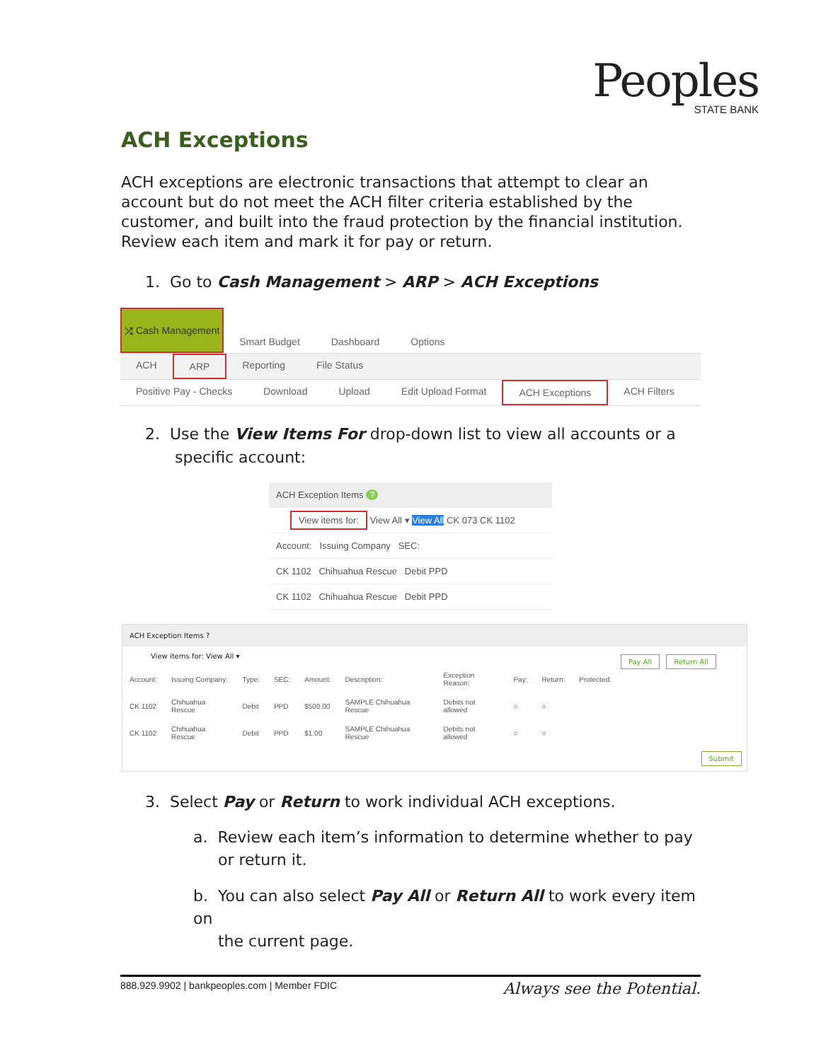Peoples
STATE BANK
ACH Exceptions
ACH exceptions are electronic transactions that attempt to clear an account but do not meet the ACH filter criteria established by the customer, and built into the fraud protection by the financial institution. Review each item and mark it for pay or return.
1. Go to Cash Management > ARP > ACH Exceptions
⤮ Cash Management
Smart Budget Dashboard Options
ACH ARP Reporting File Status
Positive Pay - Checks Download Upload Edit Upload Format ACH Exceptions ACH Filters
2. Use the View Items For drop-down list to view all accounts or a
specific account:
ACH Exception Items ?
View items for: View All ▾ View All CK 073 CK 1102
Account: Issuing Company SEC:
CK 1102 Chihuahua Rescue Debit PPD
CK 1102 Chihuahua Rescue Debit PPD
ACH Exception Items ?
View items for: View All ▾ Pay All Return All
| Account: | Issuing Company: | Type: | SEC: | Amount: | Description: | Exception Reason: | Pay: | Return: | Protected: |
| --- | --- | --- | --- | --- | --- | --- | --- | --- | --- |
| CK 1102 | Chihuahua Rescue | Debit | PPD | $500.00 | SAMPLE Chihuahua Rescue | Debits not allowed | ○ | ○ | |
| CK 1102 | Chihuahua Rescue | Debit | PPD | $1.00 | SAMPLE Chihuahua Rescue | Debits not allowed | ○ | ○ | |
Submit
3. Select Pay or Return to work individual ACH exceptions.
a. Review each item’s information to determine whether to pay
or return it.
b. You can also select Pay All or Return All to work every item on
the current page.
888.929.9902 | bankpeoples.com | Member FDIC Always see the Potential.